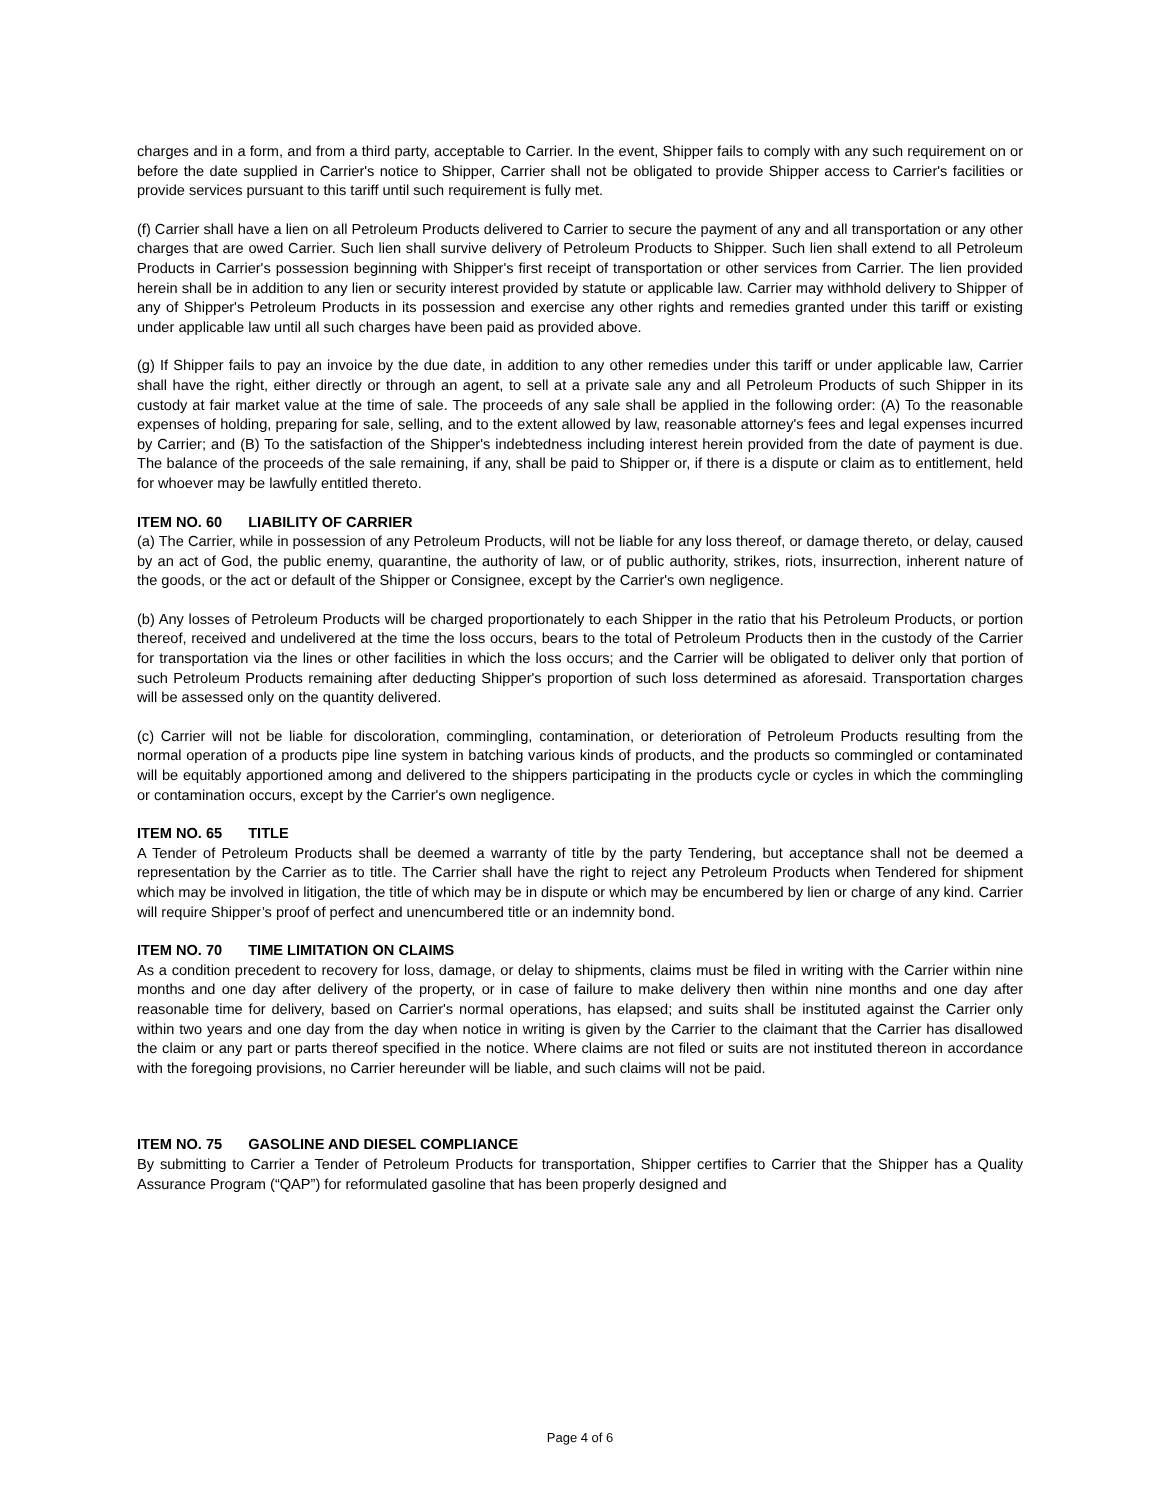charges and in a form, and from a third party, acceptable to Carrier. In the event, Shipper fails to comply with any such requirement on or before the date supplied in Carrier's notice to Shipper, Carrier shall not be obligated to provide Shipper access to Carrier's facilities or provide services pursuant to this tariff until such requirement is fully met.
(f) Carrier shall have a lien on all Petroleum Products delivered to Carrier to secure the payment of any and all transportation or any other charges that are owed Carrier. Such lien shall survive delivery of Petroleum Products to Shipper. Such lien shall extend to all Petroleum Products in Carrier's possession beginning with Shipper's first receipt of transportation or other services from Carrier. The lien provided herein shall be in addition to any lien or security interest provided by statute or applicable law. Carrier may withhold delivery to Shipper of any of Shipper's Petroleum Products in its possession and exercise any other rights and remedies granted under this tariff or existing under applicable law until all such charges have been paid as provided above.
(g) If Shipper fails to pay an invoice by the due date, in addition to any other remedies under this tariff or under applicable law, Carrier shall have the right, either directly or through an agent, to sell at a private sale any and all Petroleum Products of such Shipper in its custody at fair market value at the time of sale. The proceeds of any sale shall be applied in the following order: (A) To the reasonable expenses of holding, preparing for sale, selling, and to the extent allowed by law, reasonable attorney's fees and legal expenses incurred by Carrier; and (B) To the satisfaction of the Shipper's indebtedness including interest herein provided from the date of payment is due. The balance of the proceeds of the sale remaining, if any, shall be paid to Shipper or, if there is a dispute or claim as to entitlement, held for whoever may be lawfully entitled thereto.
ITEM NO. 60 LIABILITY OF CARRIER
(a) The Carrier, while in possession of any Petroleum Products, will not be liable for any loss thereof, or damage thereto, or delay, caused by an act of God, the public enemy, quarantine, the authority of law, or of public authority, strikes, riots, insurrection, inherent nature of the goods, or the act or default of the Shipper or Consignee, except by the Carrier's own negligence.
(b) Any losses of Petroleum Products will be charged proportionately to each Shipper in the ratio that his Petroleum Products, or portion thereof, received and undelivered at the time the loss occurs, bears to the total of Petroleum Products then in the custody of the Carrier for transportation via the lines or other facilities in which the loss occurs; and the Carrier will be obligated to deliver only that portion of such Petroleum Products remaining after deducting Shipper's proportion of such loss determined as aforesaid. Transportation charges will be assessed only on the quantity delivered.
(c) Carrier will not be liable for discoloration, commingling, contamination, or deterioration of Petroleum Products resulting from the normal operation of a products pipe line system in batching various kinds of products, and the products so commingled or contaminated will be equitably apportioned among and delivered to the shippers participating in the products cycle or cycles in which the commingling or contamination occurs, except by the Carrier's own negligence.
ITEM NO. 65 TITLE
A Tender of Petroleum Products shall be deemed a warranty of title by the party Tendering, but acceptance shall not be deemed a representation by the Carrier as to title. The Carrier shall have the right to reject any Petroleum Products when Tendered for shipment which may be involved in litigation, the title of which may be in dispute or which may be encumbered by lien or charge of any kind. Carrier will require Shipper’s proof of perfect and unencumbered title or an indemnity bond.
ITEM NO. 70 TIME LIMITATION ON CLAIMS
As a condition precedent to recovery for loss, damage, or delay to shipments, claims must be filed in writing with the Carrier within nine months and one day after delivery of the property, or in case of failure to make delivery then within nine months and one day after reasonable time for delivery, based on Carrier's normal operations, has elapsed; and suits shall be instituted against the Carrier only within two years and one day from the day when notice in writing is given by the Carrier to the claimant that the Carrier has disallowed the claim or any part or parts thereof specified in the notice. Where claims are not filed or suits are not instituted thereon in accordance with the foregoing provisions, no Carrier hereunder will be liable, and such claims will not be paid.
ITEM NO. 75 GASOLINE AND DIESEL COMPLIANCE
By submitting to Carrier a Tender of Petroleum Products for transportation, Shipper certifies to Carrier that the Shipper has a Quality Assurance Program (“QAP”) for reformulated gasoline that has been properly designed and
Page 4 of 6